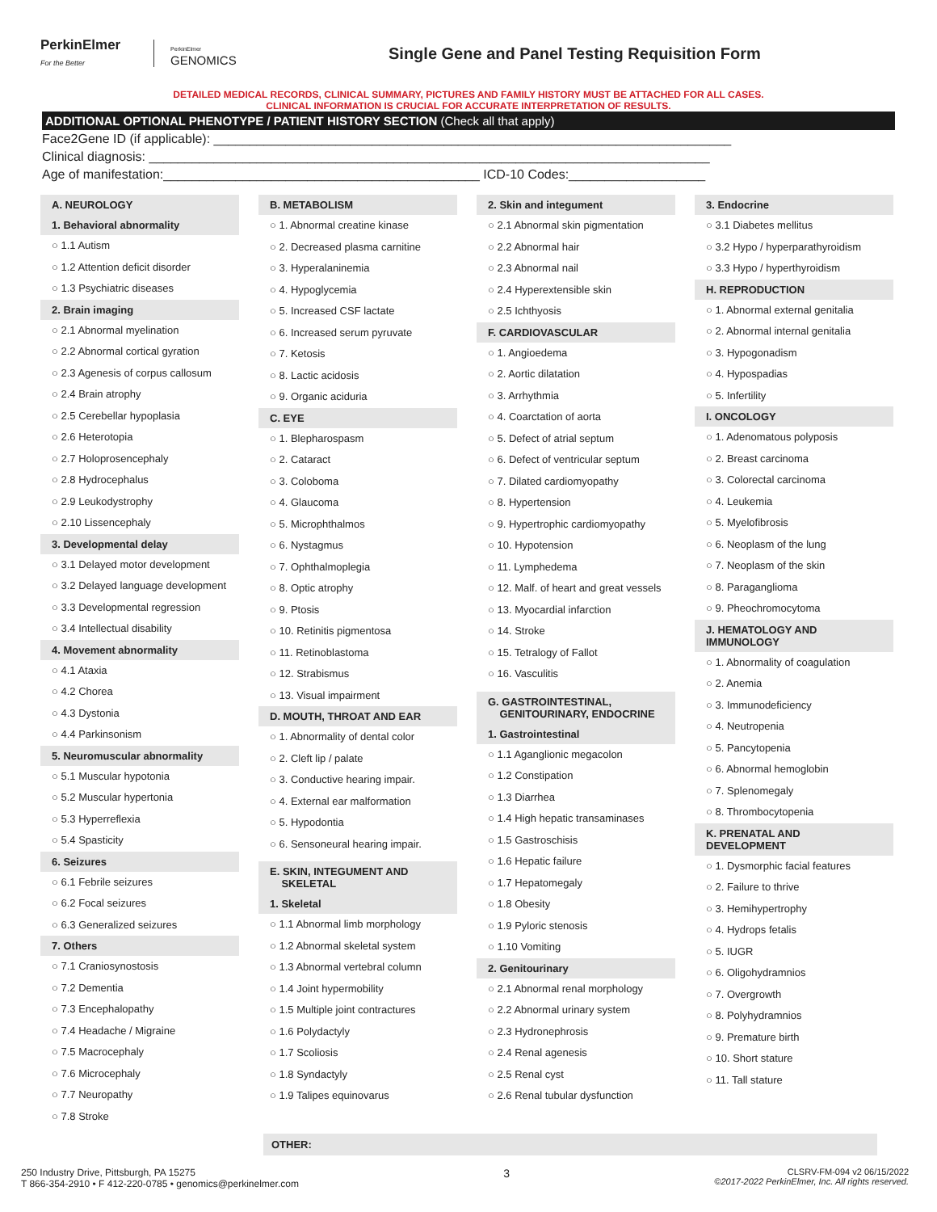PerkinElmer
For the Better
PerkinElmer
GENOMICS
Single Gene and Panel Testing Requisition Form
DETAILED MEDICAL RECORDS, CLINICAL SUMMARY, PICTURES AND FAMILY HISTORY MUST BE ATTACHED FOR ALL CASES.
CLINICAL INFORMATION IS CRUCIAL FOR ACCURATE INTERPRETATION OF RESULTS.
ADDITIONAL OPTIONAL PHENOTYPE / PATIENT HISTORY SECTION (Check all that apply)
Face2Gene ID (if applicable): ________________________________________________________________________
Clinical diagnosis: ______________________________________________________________________________
Age of manifestation:____________________________________________ ICD-10 Codes:___________________
A. NEUROLOGY
1. Behavioral abnormality
○ 1.1 Autism
○ 1.2 Attention deficit disorder
○ 1.3 Psychiatric diseases
2. Brain imaging
○ 2.1 Abnormal myelination
○ 2.2 Abnormal cortical gyration
○ 2.3 Agenesis of corpus callosum
○ 2.4 Brain atrophy
○ 2.5 Cerebellar hypoplasia
○ 2.6 Heterotopia
○ 2.7 Holoprosencephaly
○ 2.8 Hydrocephalus
○ 2.9 Leukodystrophy
○ 2.10 Lissencephaly
3. Developmental delay
○ 3.1 Delayed motor development
○ 3.2 Delayed language development
○ 3.3 Developmental regression
○ 3.4 Intellectual disability
4. Movement abnormality
○ 4.1 Ataxia
○ 4.2 Chorea
○ 4.3 Dystonia
○ 4.4 Parkinsonism
5. Neuromuscular abnormality
○ 5.1 Muscular hypotonia
○ 5.2 Muscular hypertonia
○ 5.3 Hyperreflexia
○ 5.4 Spasticity
6. Seizures
○ 6.1 Febrile seizures
○ 6.2 Focal seizures
○ 6.3 Generalized seizures
7. Others
○ 7.1 Craniosynostosis
○ 7.2 Dementia
○ 7.3 Encephalopathy
○ 7.4 Headache / Migraine
○ 7.5 Macrocephaly
○ 7.6 Microcephaly
○ 7.7 Neuropathy
○ 7.8 Stroke
B. METABOLISM
○ 1. Abnormal creatine kinase
○ 2. Decreased plasma carnitine
○ 3. Hyperalaninemia
○ 4. Hypoglycemia
○ 5. Increased CSF lactate
○ 6. Increased serum pyruvate
○ 7. Ketosis
○ 8. Lactic acidosis
○ 9. Organic aciduria
C. EYE
○ 1. Blepharospasm
○ 2. Cataract
○ 3. Coloboma
○ 4. Glaucoma
○ 5. Microphthalmos
○ 6. Nystagmus
○ 7. Ophthalmoplegia
○ 8. Optic atrophy
○ 9. Ptosis
○ 10. Retinitis pigmentosa
○ 11. Retinoblastoma
○ 12. Strabismus
○ 13. Visual impairment
D. MOUTH, THROAT AND EAR
○ 1. Abnormality of dental color
○ 2. Cleft lip / palate
○ 3. Conductive hearing impair.
○ 4. External ear malformation
○ 5. Hypodontia
○ 6. Sensoneural hearing impair.
E. SKIN, INTEGUMENT AND
SKELETAL
1. Skeletal
○ 1.1 Abnormal limb morphology
○ 1.2 Abnormal skeletal system
○ 1.3 Abnormal vertebral column
○ 1.4 Joint hypermobility
○ 1.5 Multiple joint contractures
○ 1.6 Polydactyly
○ 1.7 Scoliosis
○ 1.8 Syndactyly
○ 1.9 Talipes equinovarus
2. Skin and integument
○ 2.1 Abnormal skin pigmentation
○ 2.2 Abnormal hair
○ 2.3 Abnormal nail
○ 2.4 Hyperextensible skin
○ 2.5 Ichthyosis
F. CARDIOVASCULAR
○ 1. Angioedema
○ 2. Aortic dilatation
○ 3. Arrhythmia
○ 4. Coarctation of aorta
○ 5. Defect of atrial septum
○ 6. Defect of ventricular septum
○ 7. Dilated cardiomyopathy
○ 8. Hypertension
○ 9. Hypertrophic cardiomyopathy
○ 10. Hypotension
○ 11. Lymphedema
○ 12. Malf. of heart and great vessels
○ 13. Myocardial infarction
○ 14. Stroke
○ 15. Tetralogy of Fallot
○ 16. Vasculitis
G. GASTROINTESTINAL,
GENITOURINARY, ENDOCRINE
1. Gastrointestinal
○ 1.1 Aganglionic megacolon
○ 1.2 Constipation
○ 1.3 Diarrhea
○ 1.4 High hepatic transaminases
○ 1.5 Gastroschisis
○ 1.6 Hepatic failure
○ 1.7 Hepatomegaly
○ 1.8 Obesity
○ 1.9 Pyloric stenosis
○ 1.10 Vomiting
2. Genitourinary
○ 2.1 Abnormal renal morphology
○ 2.2 Abnormal urinary system
○ 2.3 Hydronephrosis
○ 2.4 Renal agenesis
○ 2.5 Renal cyst
○ 2.6 Renal tubular dysfunction
3. Endocrine
○ 3.1 Diabetes mellitus
○ 3.2 Hypo / hyperparathyroidism
○ 3.3 Hypo / hyperthyroidism
H. REPRODUCTION
○ 1. Abnormal external genitalia
○ 2. Abnormal internal genitalia
○ 3. Hypogonadism
○ 4. Hypospadias
○ 5. Infertility
I. ONCOLOGY
○ 1. Adenomatous polyposis
○ 2. Breast carcinoma
○ 3. Colorectal carcinoma
○ 4. Leukemia
○ 5. Myelofibrosis
○ 6. Neoplasm of the lung
○ 7. Neoplasm of the skin
○ 8. Paraganglioma
○ 9. Pheochromocytoma
J. HEMATOLOGY AND IMMUNOLOGY
○ 1. Abnormality of coagulation
○ 2. Anemia
○ 3. Immunodeficiency
○ 4. Neutropenia
○ 5. Pancytopenia
○ 6. Abnormal hemoglobin
○ 7. Splenomegaly
○ 8. Thrombocytopenia
K. PRENATAL AND DEVELOPMENT
○ 1. Dysmorphic facial features
○ 2. Failure to thrive
○ 3. Hemihypertrophy
○ 4. Hydrops fetalis
○ 5. IUGR
○ 6. Oligohydramnios
○ 7. Overgrowth
○ 8. Polyhydramnios
○ 9. Premature birth
○ 10. Short stature
○ 11. Tall stature
OTHER:
250 Industry Drive, Pittsburgh, PA 15275
T 866-354-2910 • F 412-220-0785 • genomics@perkinelmer.com
3
CLSRV-FM-094 v2 06/15/2022
©2017-2022 PerkinElmer, Inc. All rights reserved.